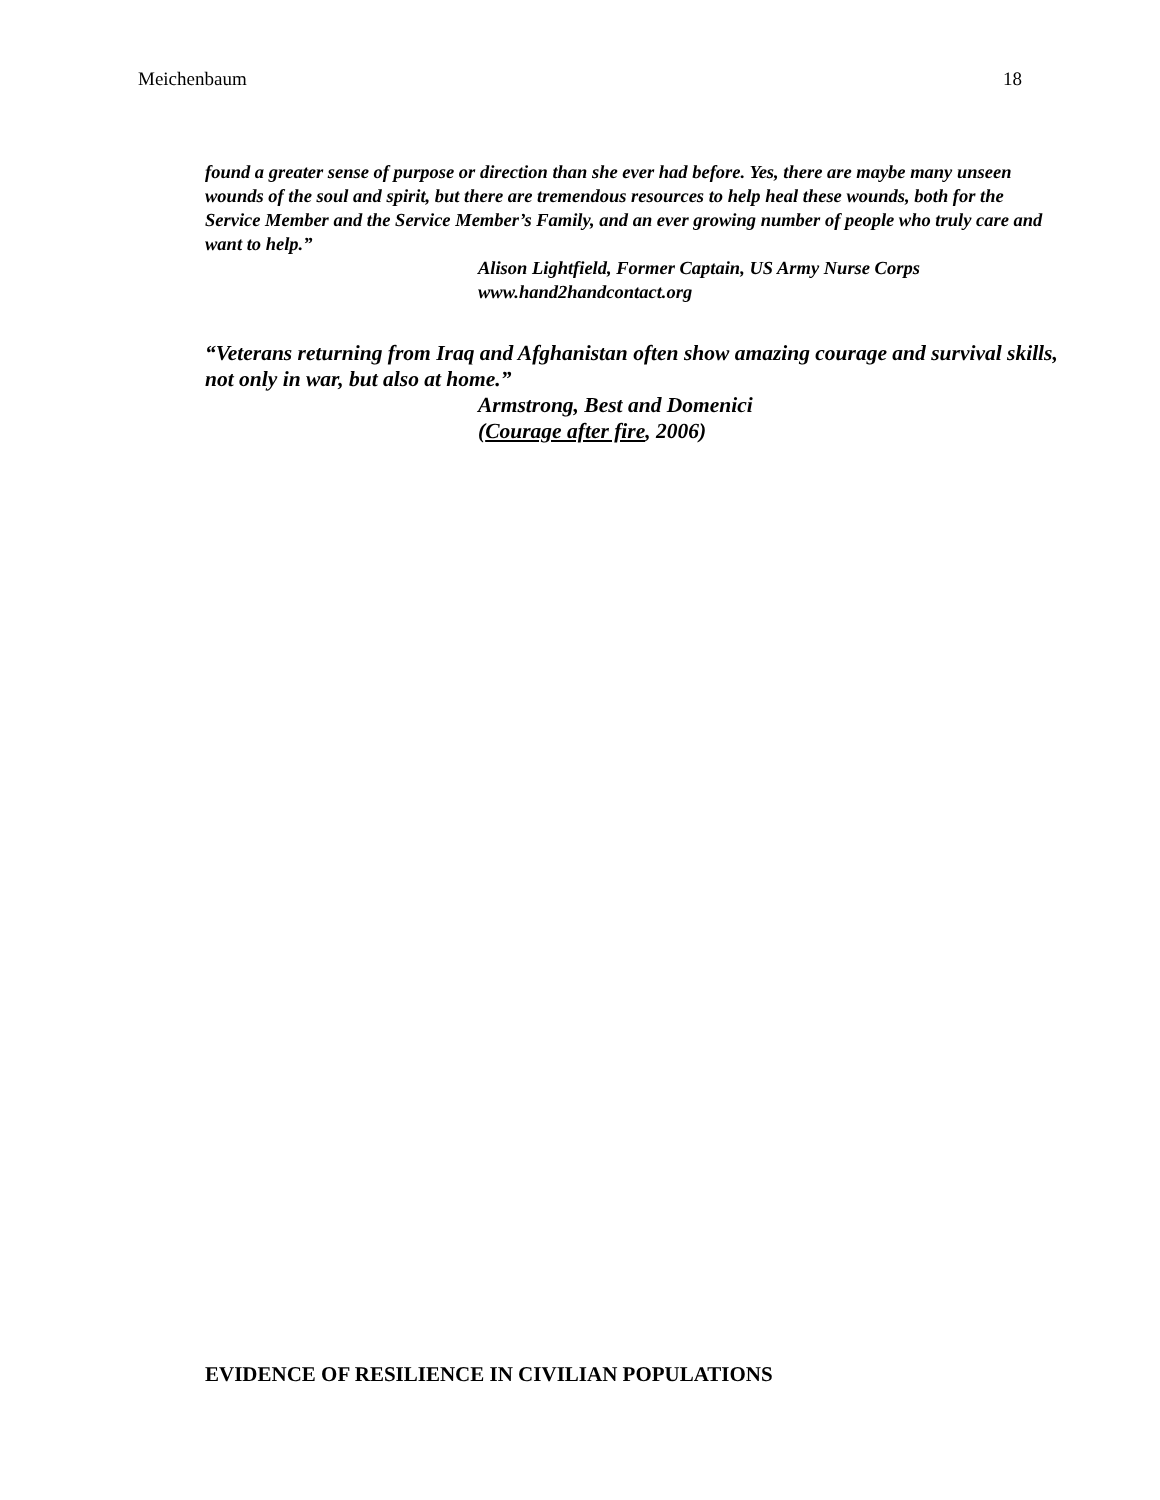Meichenbaum 18
found a greater sense of purpose or direction than she ever had before. Yes, there are maybe many unseen wounds of the soul and spirit, but there are tremendous resources to help heal these wounds, both for the Service Member and the Service Member’s Family, and an ever growing number of people who truly care and want to help.”
Alison Lightfield, Former Captain, US Army Nurse Corps
www.hand2handcontact.org
“Veterans returning from Iraq and Afghanistan often show amazing courage and survival skills, not only in war, but also at home.”
Armstrong, Best and Domenici
(Courage after fire, 2006)
EVIDENCE OF RESILIENCE IN CIVILIAN POPULATIONS